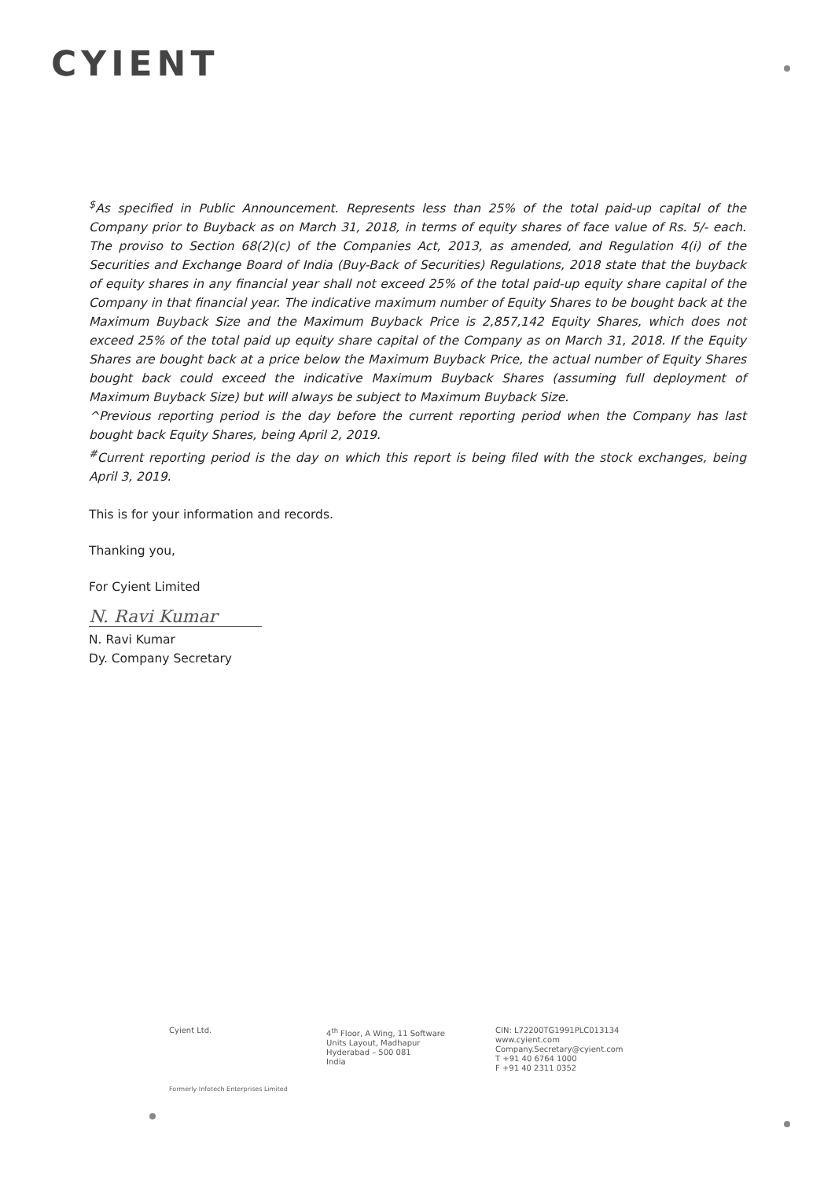CYIENT
<sup>$</sup>As specified in Public Announcement. Represents less than 25% of the total paid-up capital of the Company prior to Buyback as on March 31, 2018, in terms of equity shares of face value of Rs. 5/- each. The proviso to Section 68(2)(c) of the Companies Act, 2013, as amended, and Regulation 4(i) of the Securities and Exchange Board of India (Buy-Back of Securities) Regulations, 2018 state that the buyback of equity shares in any financial year shall not exceed 25% of the total paid-up equity share capital of the Company in that financial year. The indicative maximum number of Equity Shares to be bought back at the Maximum Buyback Size and the Maximum Buyback Price is 2,857,142 Equity Shares, which does not exceed 25% of the total paid up equity share capital of the Company as on March 31, 2018. If the Equity Shares are bought back at a price below the Maximum Buyback Price, the actual number of Equity Shares bought back could exceed the indicative Maximum Buyback Shares (assuming full deployment of Maximum Buyback Size) but will always be subject to Maximum Buyback Size.
^Previous reporting period is the day before the current reporting period when the Company has last bought back Equity Shares, being April 2, 2019.
<sup>#</sup> Current reporting period is the day on which this report is being filed with the stock exchanges, being April 3, 2019.
This is for your information and records.
Thanking you,
For Cyient Limited
N. Ravi Kumar
N. Ravi Kumar
Dy. Company Secretary
Cyient Ltd. 4<sup>th</sup> Floor, A Wing, 11 Software
Units Layout, Madhapur
Hyderabad – 500 081
India
CIN: L72200TG1991PLC013134
www.cyient.com
Company.Secretary@cyient.com
T +91 40 6764 1000
F +91 40 2311 0352
Formerly Infotech Enterprises Limited